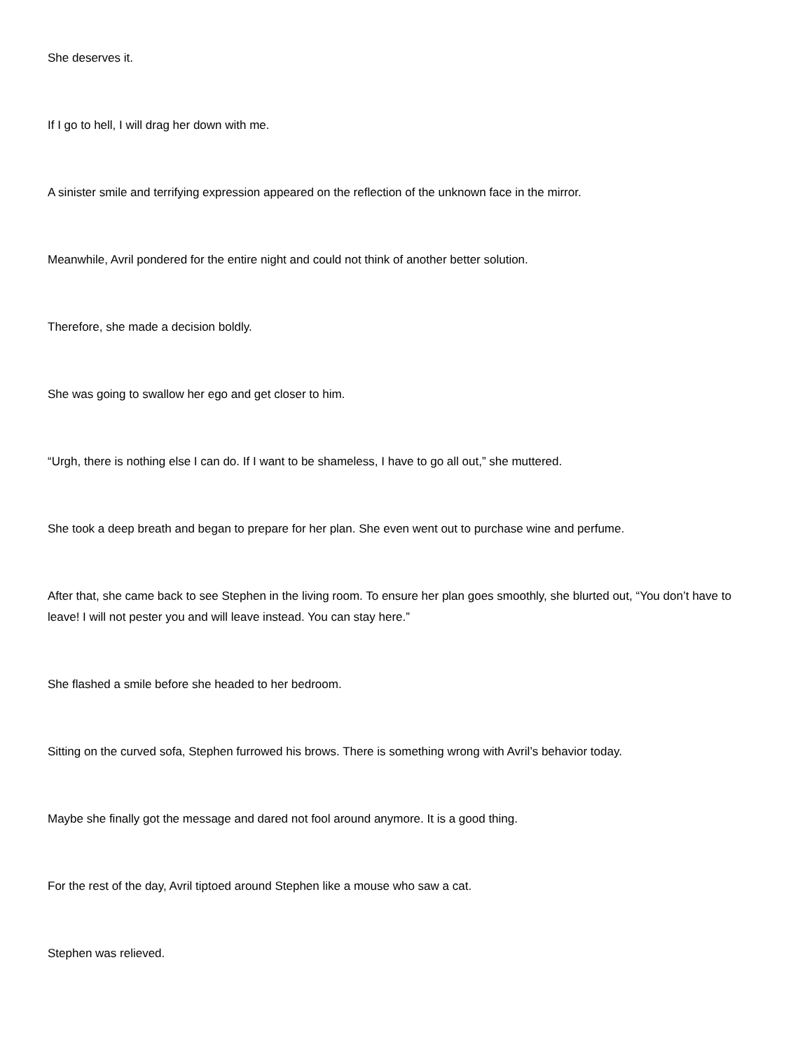She deserves it.
If I go to hell, I will drag her down with me.
A sinister smile and terrifying expression appeared on the reflection of the unknown face in the mirror.
Meanwhile, Avril pondered for the entire night and could not think of another better solution.
Therefore, she made a decision boldly.
She was going to swallow her ego and get closer to him.
“Urgh, there is nothing else I can do. If I want to be shameless, I have to go all out,” she muttered.
She took a deep breath and began to prepare for her plan. She even went out to purchase wine and perfume.
After that, she came back to see Stephen in the living room. To ensure her plan goes smoothly, she blurted out, “You don’t have to leave! I will not pester you and will leave instead. You can stay here.”
She flashed a smile before she headed to her bedroom.
Sitting on the curved sofa, Stephen furrowed his brows. There is something wrong with Avril’s behavior today.
Maybe she finally got the message and dared not fool around anymore. It is a good thing.
For the rest of the day, Avril tiptoed around Stephen like a mouse who saw a cat.
Stephen was relieved.